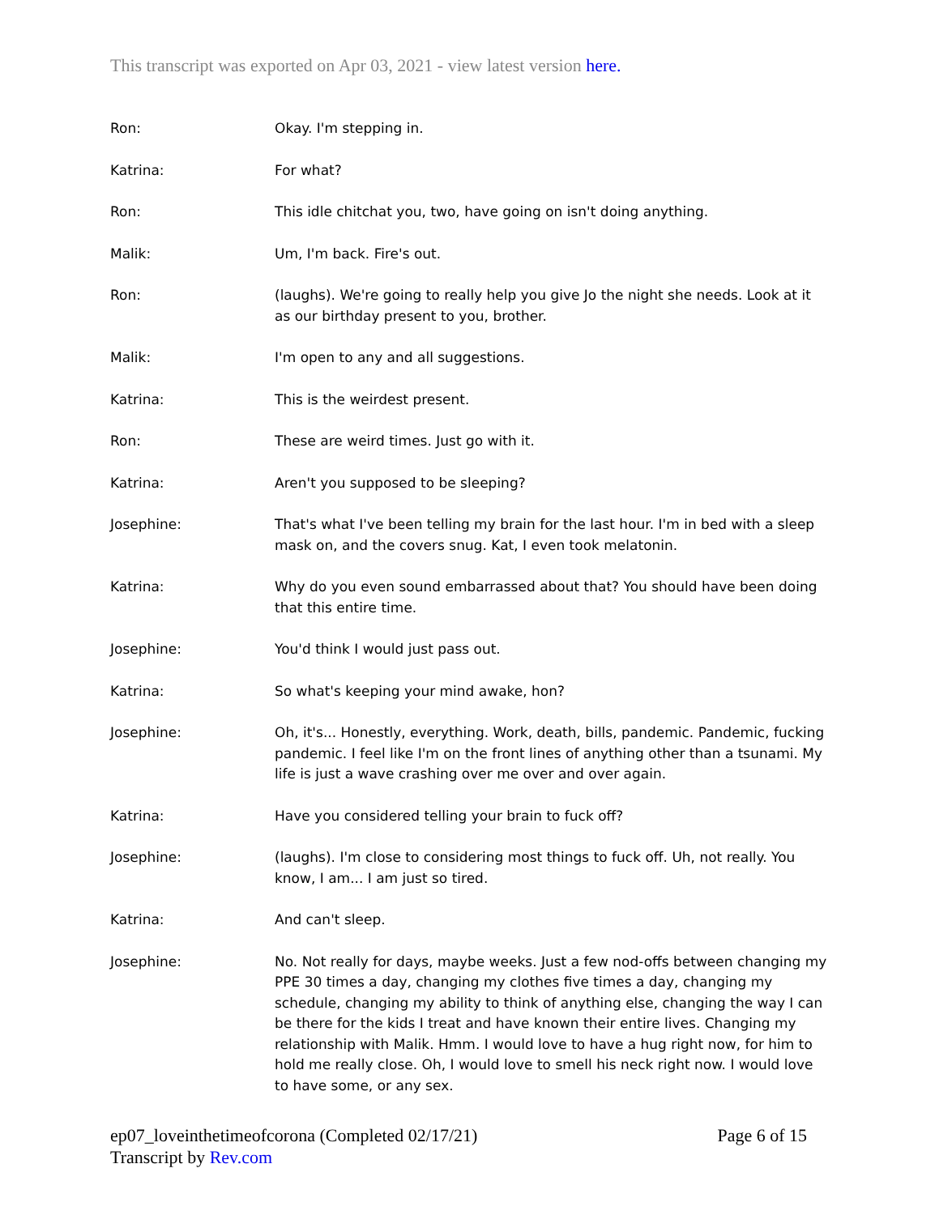This transcript was exported on Apr 03, 2021 - view latest version here.
Ron: Okay. I'm stepping in.
Katrina: For what?
Ron: This idle chitchat you, two, have going on isn't doing anything.
Malik: Um, I'm back. Fire's out.
Ron: (laughs). We're going to really help you give Jo the night she needs. Look at it as our birthday present to you, brother.
Malik: I'm open to any and all suggestions.
Katrina: This is the weirdest present.
Ron: These are weird times. Just go with it.
Katrina: Aren't you supposed to be sleeping?
Josephine: That's what I've been telling my brain for the last hour. I'm in bed with a sleep mask on, and the covers snug. Kat, I even took melatonin.
Katrina: Why do you even sound embarrassed about that? You should have been doing that this entire time.
Josephine: You'd think I would just pass out.
Katrina: So what's keeping your mind awake, hon?
Josephine: Oh, it's... Honestly, everything. Work, death, bills, pandemic. Pandemic, fucking pandemic. I feel like I'm on the front lines of anything other than a tsunami. My life is just a wave crashing over me over and over again.
Katrina: Have you considered telling your brain to fuck off?
Josephine: (laughs). I'm close to considering most things to fuck off. Uh, not really. You know, I am... I am just so tired.
Katrina: And can't sleep.
Josephine: No. Not really for days, maybe weeks. Just a few nod-offs between changing my PPE 30 times a day, changing my clothes five times a day, changing my schedule, changing my ability to think of anything else, changing the way I can be there for the kids I treat and have known their entire lives. Changing my relationship with Malik. Hmm. I would love to have a hug right now, for him to hold me really close. Oh, I would love to smell his neck right now. I would love to have some, or any sex.
ep07_loveinthetimeofcorona (Completed 02/17/21) Page 6 of 15
Transcript by Rev.com